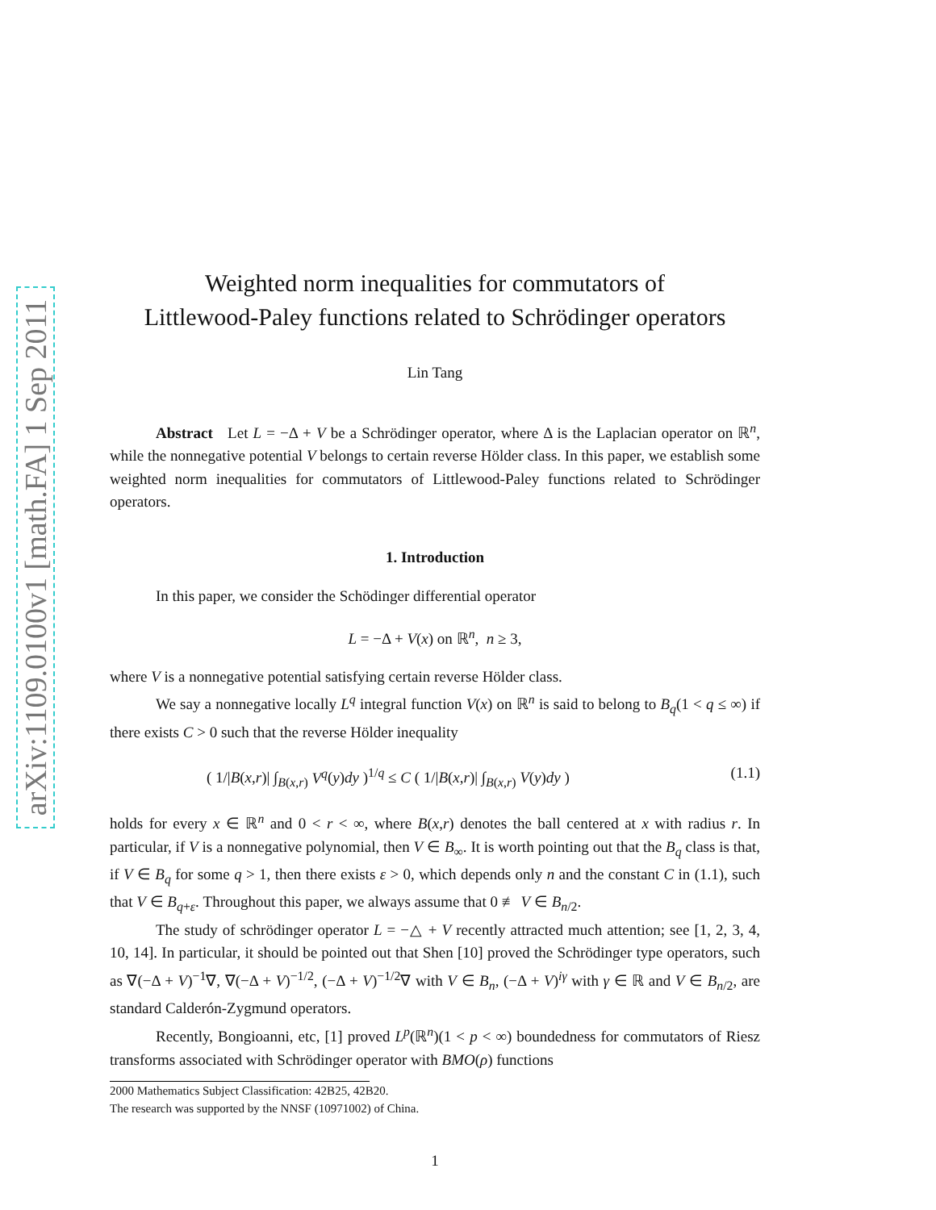arXiv:1109.0100v1 [math.FA] 1 Sep 2011
Weighted norm inequalities for commutators of
Littlewood-Paley functions related to Schrödinger operators
Lin Tang
Abstract Let L = −Δ + V be a Schrödinger operator, where Δ is the Laplacian operator on ℝ<sup>n</sup>, while the nonnegative potential V belongs to certain reverse Hölder class. In this paper, we establish some weighted norm inequalities for commutators of Littlewood-Paley functions related to Schrödinger operators.
1. Introduction
In this paper, we consider the Schödinger differential operator
L = −Δ + V(x) on ℝ<sup>n</sup>, n ≥ 3,
where V is a nonnegative potential satisfying certain reverse Hölder class.
We say a nonnegative locally L<sup>q</sup> integral function V(x) on ℝ<sup>n</sup> is said to belong to B<sub>q</sub>(1 < q ≤ ∞) if there exists C > 0 such that the reverse Hölder inequality
( 1/|B(x,r)| ∫<sub>B(x,r)</sub> V<sup>q</sup>(y)dy )<sup>1/q</sup> ≤ C ( 1/|B(x,r)| ∫<sub>B(x,r)</sub> V(y)dy ) (1.1)
holds for every x ∈ ℝ<sup>n</sup> and 0 < r < ∞, where B(x,r) denotes the ball centered at x with radius r. In particular, if V is a nonnegative polynomial, then V ∈ B<sub>∞</sub>. It is worth pointing out that the B<sub>q</sub> class is that, if V ∈ B<sub>q</sub> for some q > 1, then there exists ε > 0, which depends only n and the constant C in (1.1), such that V ∈ B<sub>q+ε</sub>. Throughout this paper, we always assume that 0 ≢ V ∈ B<sub>n/2</sub>.
The study of schrödinger operator L = −△ + V recently attracted much attention; see [1, 2, 3, 4, 10, 14]. In particular, it should be pointed out that Shen [10] proved the Schrödinger type operators, such as ∇(−Δ + V)<sup>−1</sup>∇, ∇(−Δ + V)<sup>−1/2</sup>, (−Δ + V)<sup>−1/2</sup>∇ with V ∈ B<sub>n</sub>, (−Δ + V)<sup>iγ</sup> with γ ∈ ℝ and V ∈ B<sub>n/2</sub>, are standard Calderón-Zygmund operators.
Recently, Bongioanni, etc, [1] proved L<sup>p</sup>(ℝ<sup>n</sup>)(1 < p < ∞) boundedness for commutators of Riesz transforms associated with Schrödinger operator with BMO(ρ) functions
2000 Mathematics Subject Classification: 42B25, 42B20.
The research was supported by the NNSF (10971002) of China.
1